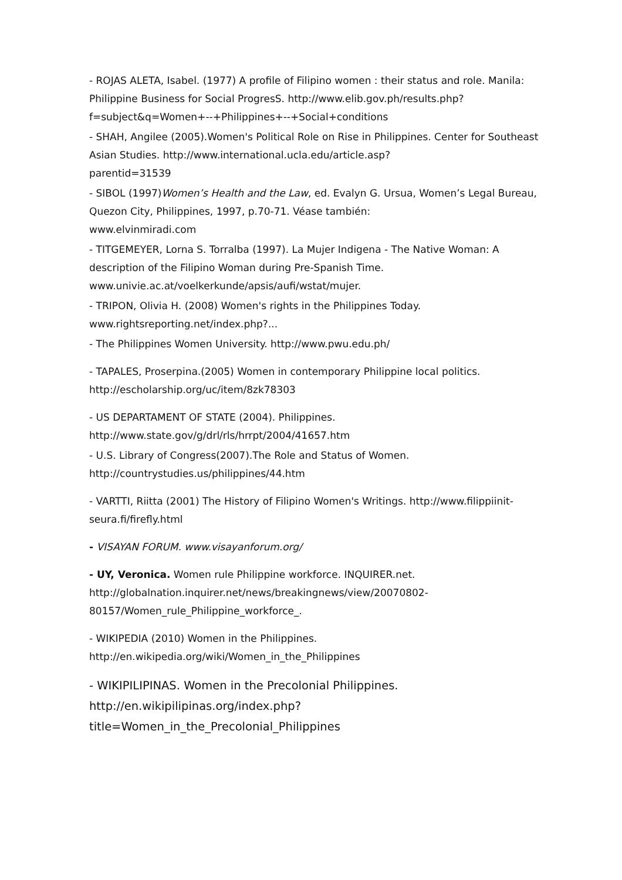- ROJAS ALETA, Isabel. (1977) A profile of Filipino women : their status and role. Manila: Philippine Business for Social ProgresS. http://www.elib.gov.ph/results.php?
f=subject&q=Women+--+Philippines+--+Social+conditions
- SHAH, Angilee (2005).Women's Political Role on Rise in Philippines. Center for Southeast Asian Studies. http://www.international.ucla.edu/article.asp?
parentid=31539
- SIBOL (1997)Women’s Health and the Law, ed. Evalyn G. Ursua, Women’s Legal Bureau, Quezon City, Philippines, 1997, p.70-71. Véase también:
www.elvinmiradi.com
- TITGEMEYER, Lorna S. Torralba (1997). La Mujer Indigena - The Native Woman: A description of the Filipino Woman during Pre-Spanish Time.
www.univie.ac.at/voelkerkunde/apsis/aufi/wstat/mujer.
- TRIPON, Olivia H. (2008) Women's rights in the Philippines Today.
www.rightsreporting.net/index.php?...
- The Philippines Women University. http://www.pwu.edu.ph/
- TAPALES, Proserpina.(2005) Women in contemporary Philippine local politics.
http://escholarship.org/uc/item/8zk78303
- US DEPARTAMENT OF STATE (2004). Philippines.
http://www.state.gov/g/drl/rls/hrrpt/2004/41657.htm
- U.S. Library of Congress(2007).The Role and Status of Women.
http://countrystudies.us/philippines/44.htm
- VARTTI, Riitta (2001) The History of Filipino Women's Writings. http://www.filippiinit-seura.fi/firefly.html
- VISAYAN FORUM. www.visayanforum.org/
- UY, Veronica. Women rule Philippine workforce. INQUIRER.net.
http://globalnation.inquirer.net/news/breakingnews/view/20070802-
80157/Women_rule_Philippine_workforce_.
- WIKIPEDIA (2010) Women in the Philippines.
http://en.wikipedia.org/wiki/Women_in_the_Philippines
- WIKIPILIPINAS. Women in the Precolonial Philippines.
http://en.wikipilipinas.org/index.php?
title=Women_in_the_Precolonial_Philippines